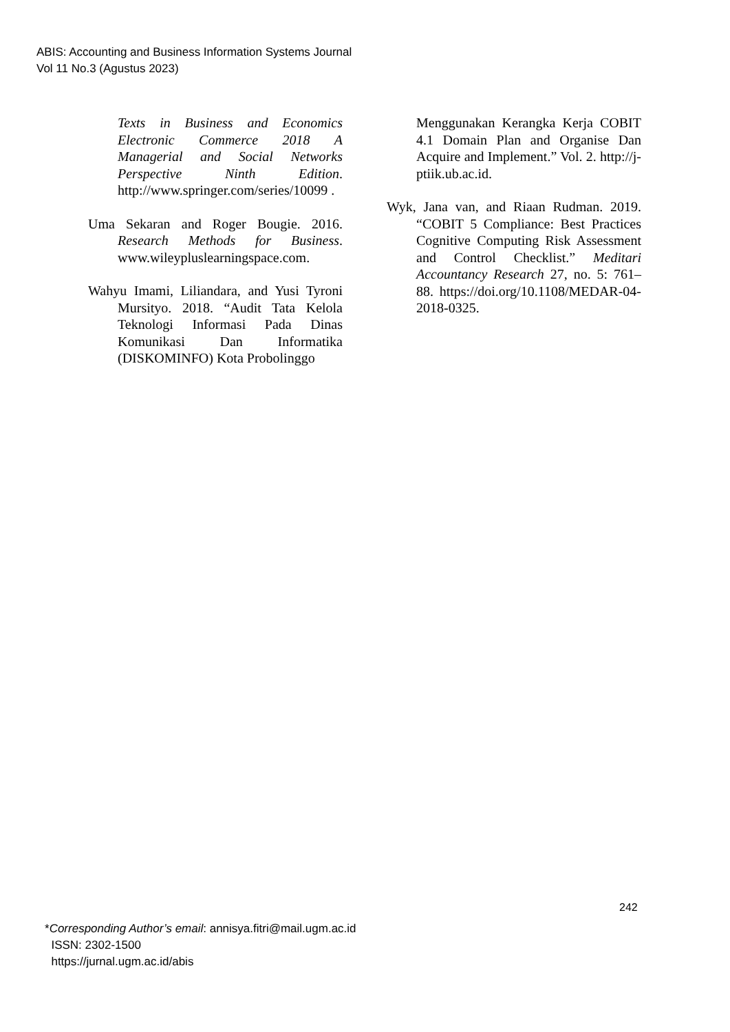ABIS: Accounting and Business Information Systems Journal
Vol 11 No.3 (Agustus 2023)
Texts in Business and Economics Electronic Commerce 2018 A Managerial and Social Networks Perspective Ninth Edition. http://www.springer.com/series/10099 .
Uma Sekaran and Roger Bougie. 2016. Research Methods for Business. www.wileypluslearningspace.com.
Wahyu Imami, Liliandara, and Yusi Tyroni Mursityo. 2018. “Audit Tata Kelola Teknologi Informasi Pada Dinas Komunikasi Dan Informatika (DISKOMINFO) Kota Probolinggo
Menggunakan Kerangka Kerja COBIT 4.1 Domain Plan and Organise Dan Acquire and Implement.” Vol. 2. http://j-ptiik.ub.ac.id.
Wyk, Jana van, and Riaan Rudman. 2019. “COBIT 5 Compliance: Best Practices Cognitive Computing Risk Assessment and Control Checklist.” Meditari Accountancy Research 27, no. 5: 761–88. https://doi.org/10.1108/MEDAR-04-2018-0325.
242
*Corresponding Author’s email: annisya.fitri@mail.ugm.ac.id
ISSN: 2302-1500
https://jurnal.ugm.ac.id/abis